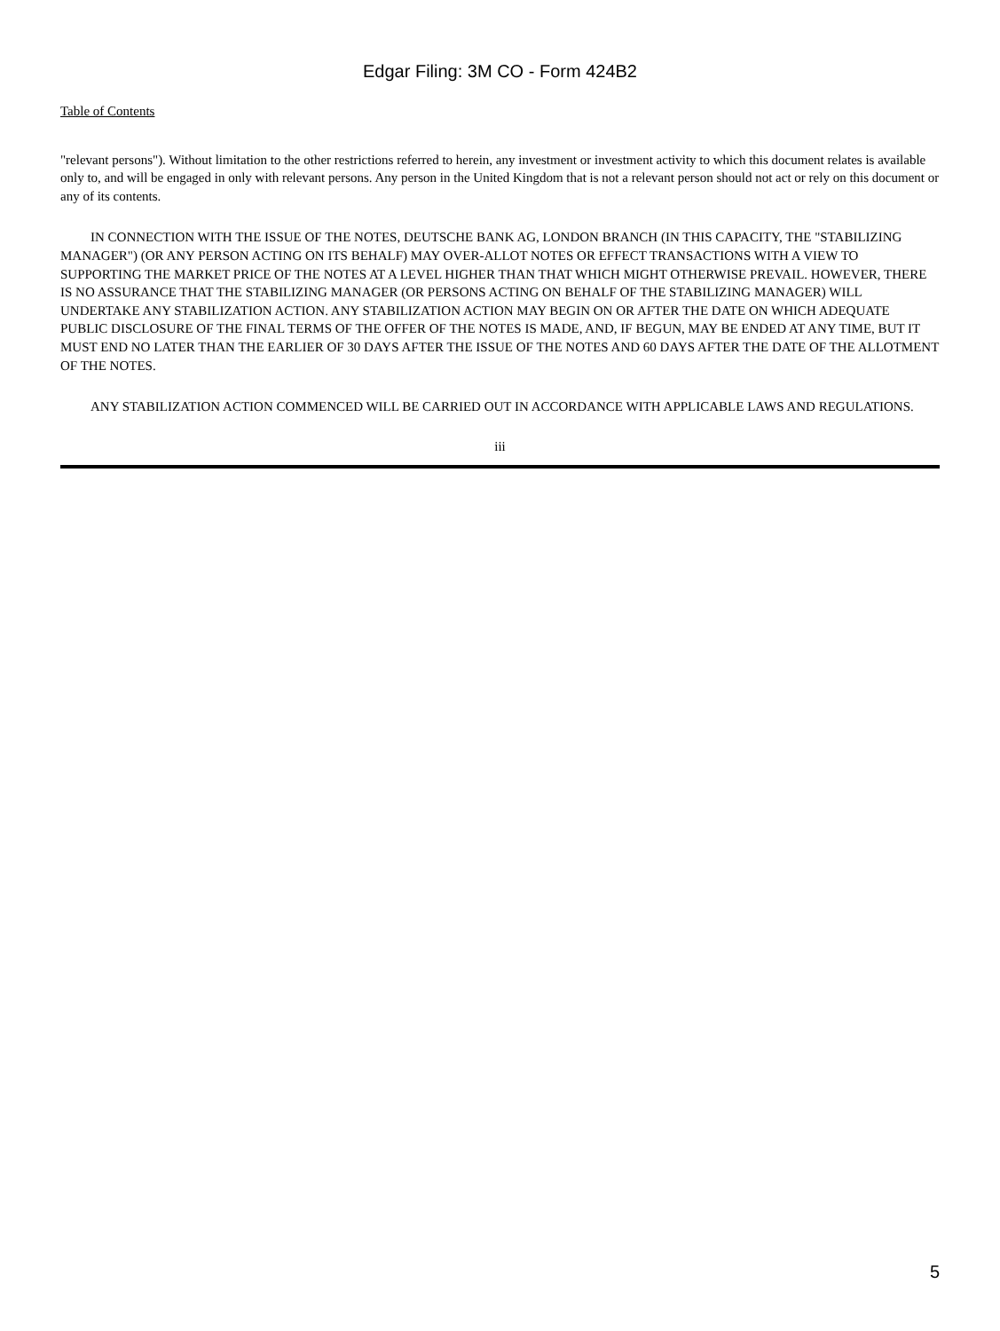Edgar Filing: 3M CO - Form 424B2
Table of Contents
"relevant persons"). Without limitation to the other restrictions referred to herein, any investment or investment activity to which this document relates is available only to, and will be engaged in only with relevant persons. Any person in the United Kingdom that is not a relevant person should not act or rely on this document or any of its contents.
IN CONNECTION WITH THE ISSUE OF THE NOTES, DEUTSCHE BANK AG, LONDON BRANCH (IN THIS CAPACITY, THE "STABILIZING MANAGER") (OR ANY PERSON ACTING ON ITS BEHALF) MAY OVER-ALLOT NOTES OR EFFECT TRANSACTIONS WITH A VIEW TO SUPPORTING THE MARKET PRICE OF THE NOTES AT A LEVEL HIGHER THAN THAT WHICH MIGHT OTHERWISE PREVAIL. HOWEVER, THERE IS NO ASSURANCE THAT THE STABILIZING MANAGER (OR PERSONS ACTING ON BEHALF OF THE STABILIZING MANAGER) WILL UNDERTAKE ANY STABILIZATION ACTION. ANY STABILIZATION ACTION MAY BEGIN ON OR AFTER THE DATE ON WHICH ADEQUATE PUBLIC DISCLOSURE OF THE FINAL TERMS OF THE OFFER OF THE NOTES IS MADE, AND, IF BEGUN, MAY BE ENDED AT ANY TIME, BUT IT MUST END NO LATER THAN THE EARLIER OF 30 DAYS AFTER THE ISSUE OF THE NOTES AND 60 DAYS AFTER THE DATE OF THE ALLOTMENT OF THE NOTES.
ANY STABILIZATION ACTION COMMENCED WILL BE CARRIED OUT IN ACCORDANCE WITH APPLICABLE LAWS AND REGULATIONS.
iii
5